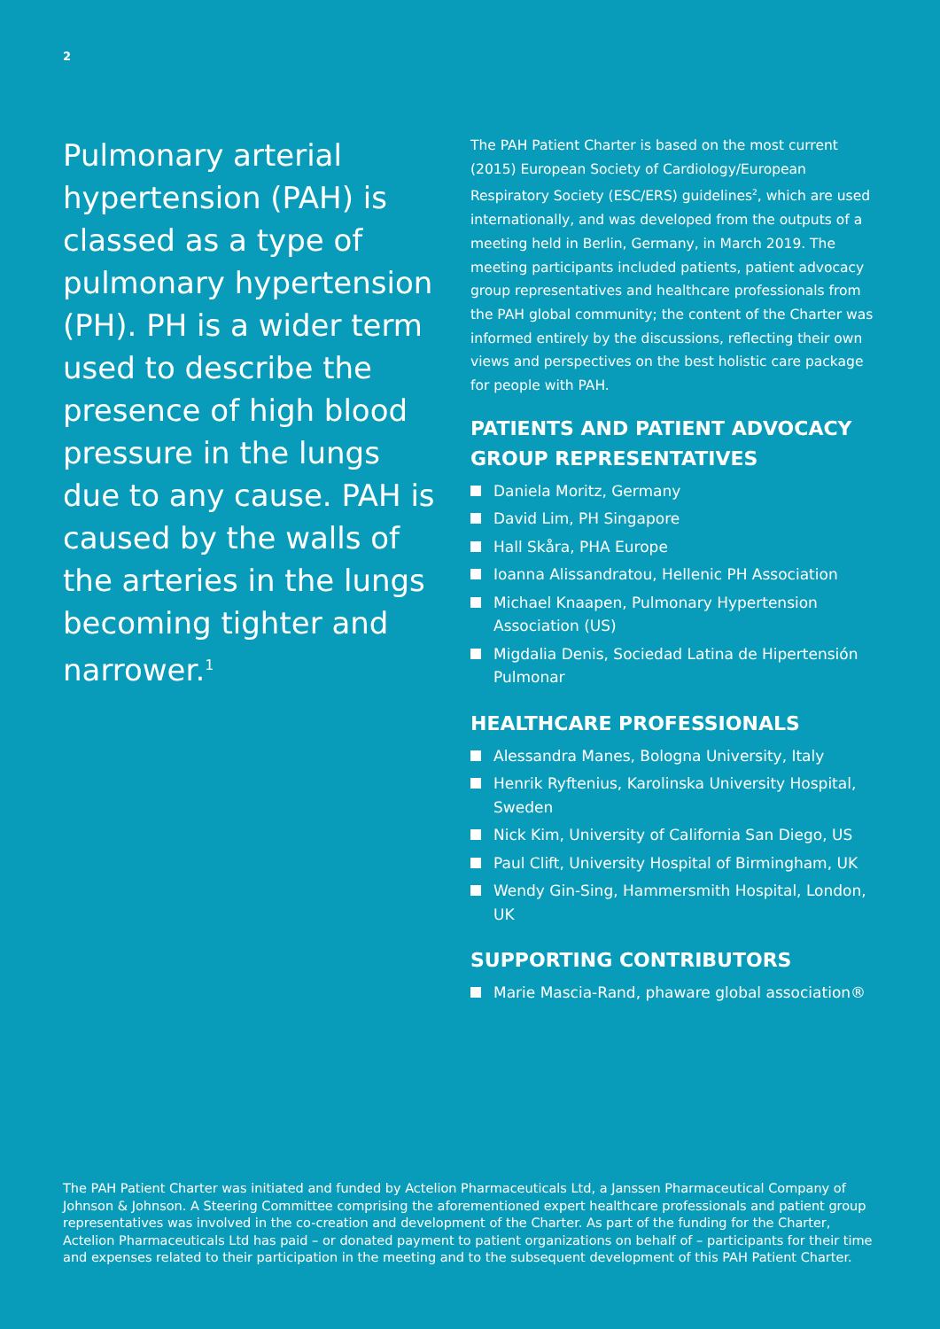2
Pulmonary arterial hypertension (PAH) is classed as a type of pulmonary hypertension (PH). PH is a wider term used to describe the presence of high blood pressure in the lungs due to any cause. PAH is caused by the walls of the arteries in the lungs becoming tighter and narrower.<sup>1</sup>
The PAH Patient Charter is based on the most current (2015) European Society of Cardiology/European Respiratory Society (ESC/ERS) guidelines<sup>2</sup>, which are used internationally, and was developed from the outputs of a meeting held in Berlin, Germany, in March 2019. The meeting participants included patients, patient advocacy group representatives and healthcare professionals from the PAH global community; the content of the Charter was informed entirely by the discussions, reflecting their own views and perspectives on the best holistic care package for people with PAH.
PATIENTS AND PATIENT ADVOCACY GROUP REPRESENTATIVES
Daniela Moritz, Germany
David Lim, PH Singapore
Hall Skåra, PHA Europe
Ioanna Alissandratou, Hellenic PH Association
Michael Knaapen, Pulmonary Hypertension Association (US)
Migdalia Denis, Sociedad Latina de Hipertensión Pulmonar
HEALTHCARE PROFESSIONALS
Alessandra Manes, Bologna University, Italy
Henrik Ryftenius, Karolinska University Hospital, Sweden
Nick Kim, University of California San Diego, US
Paul Clift, University Hospital of Birmingham, UK
Wendy Gin-Sing, Hammersmith Hospital, London, UK
SUPPORTING CONTRIBUTORS
Marie Mascia-Rand, phaware global association®
The PAH Patient Charter was initiated and funded by Actelion Pharmaceuticals Ltd, a Janssen Pharmaceutical Company of Johnson & Johnson. A Steering Committee comprising the aforementioned expert healthcare professionals and patient group representatives was involved in the co-creation and development of the Charter. As part of the funding for the Charter, Actelion Pharmaceuticals Ltd has paid – or donated payment to patient organizations on behalf of – participants for their time and expenses related to their participation in the meeting and to the subsequent development of this PAH Patient Charter.